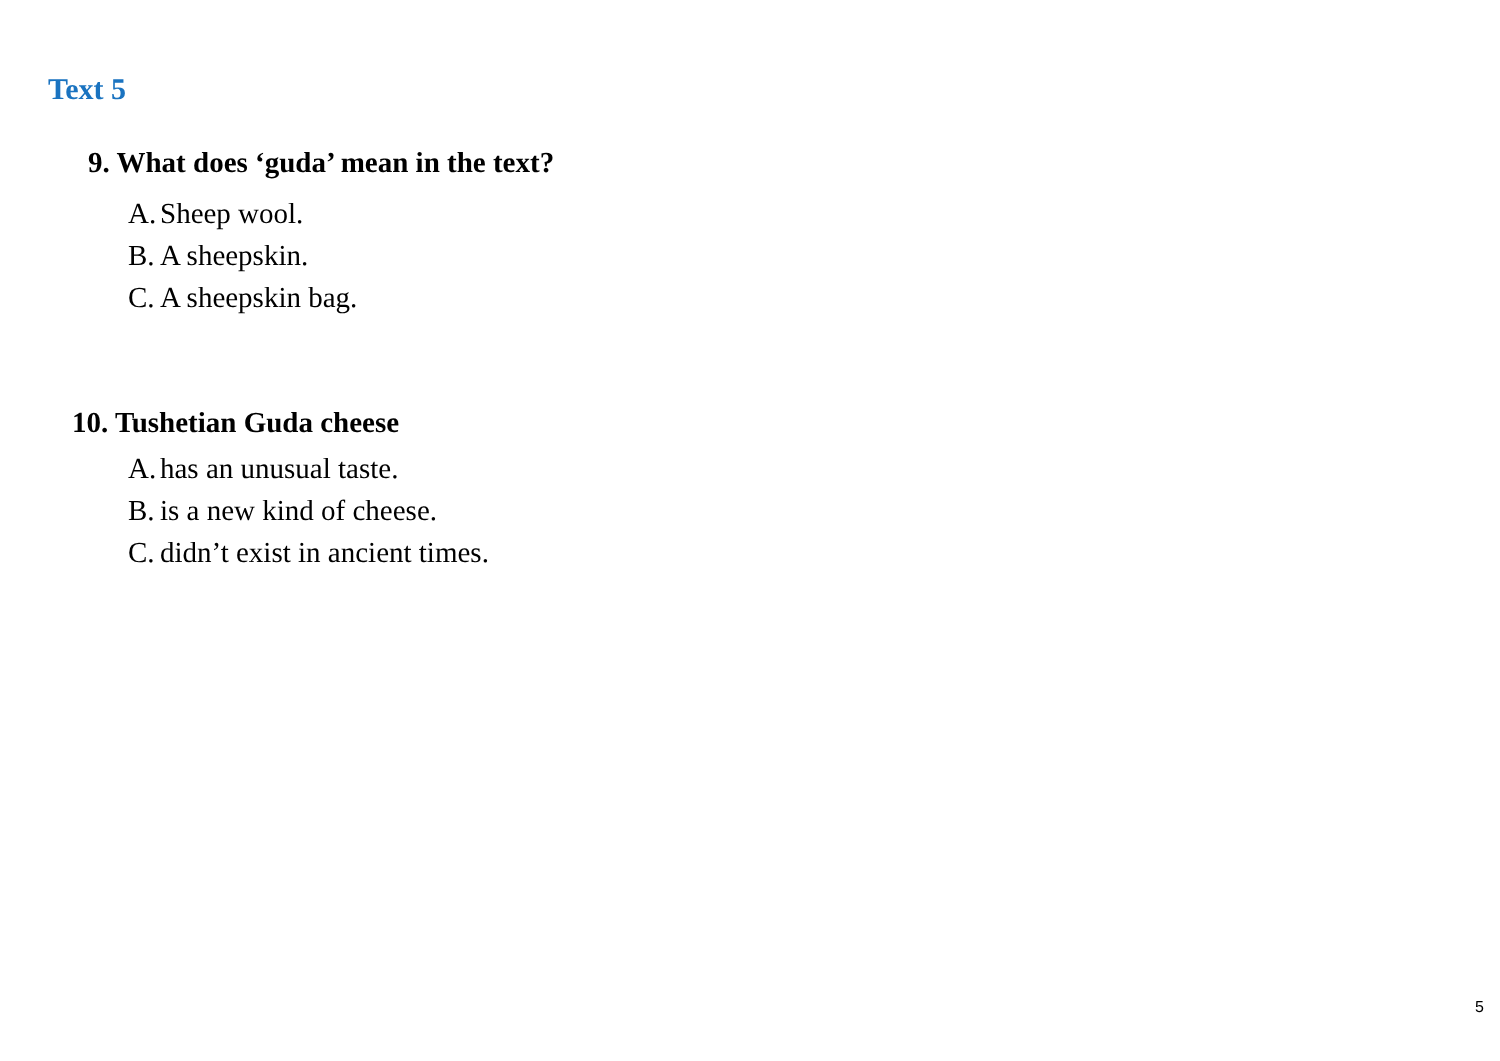Text 5
9. What does ‘guda’ mean in the text?
A. Sheep wool.
B. A sheepskin.
C. A sheepskin bag.
10. Tushetian Guda cheese
A. has an unusual taste.
B. is a new kind of cheese.
C. didn’t exist in ancient times.
5